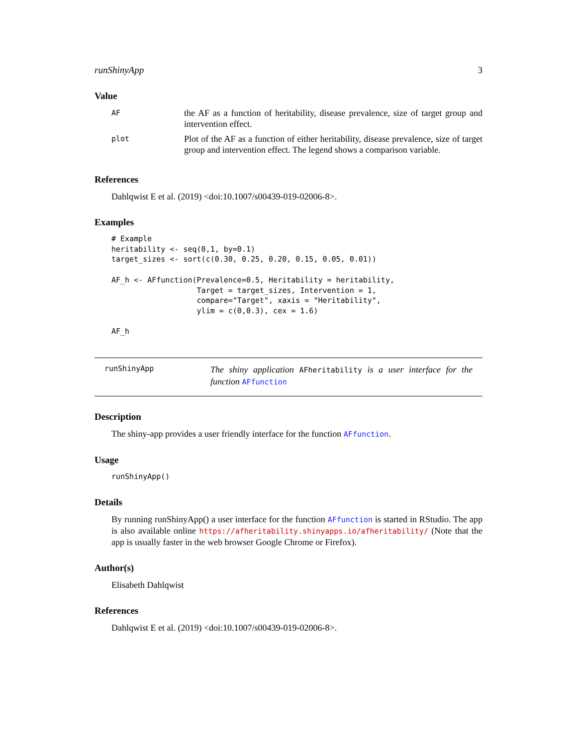runShinyApp 3
Value
| AF | the AF as a function of heritability, disease prevalence, size of target group and intervention effect. |
| plot | Plot of the AF as a function of either heritability, disease prevalence, size of target group and intervention effect. The legend shows a comparison variable. |
References
Dahlqwist E et al. (2019) <doi:10.1007/s00439-019-02006-8>.
Examples
# Example
heritability <- seq(0,1, by=0.1)
target_sizes <- sort(c(0.30, 0.25, 0.20, 0.15, 0.05, 0.01))

AF_h <- AFfunction(Prevalence=0.5, Heritability = heritability,
                   Target = target_sizes, Intervention = 1,
                   compare="Target", xaxis = "Heritability",
                   ylim = c(0,0.3), cex = 1.6)

AF_h
runShinyApp
The shiny application AFheritability is a user interface for the function AFfunction
Description
The shiny-app provides a user friendly interface for the function AFfunction.
Usage
runShinyApp()
Details
By running runShinyApp() a user interface for the function AFfunction is started in RStudio. The app is also available online https://afheritability.shinyapps.io/afheritability/ (Note that the app is usually faster in the web browser Google Chrome or Firefox).
Author(s)
Elisabeth Dahlqwist
References
Dahlqwist E et al. (2019) <doi:10.1007/s00439-019-02006-8>.